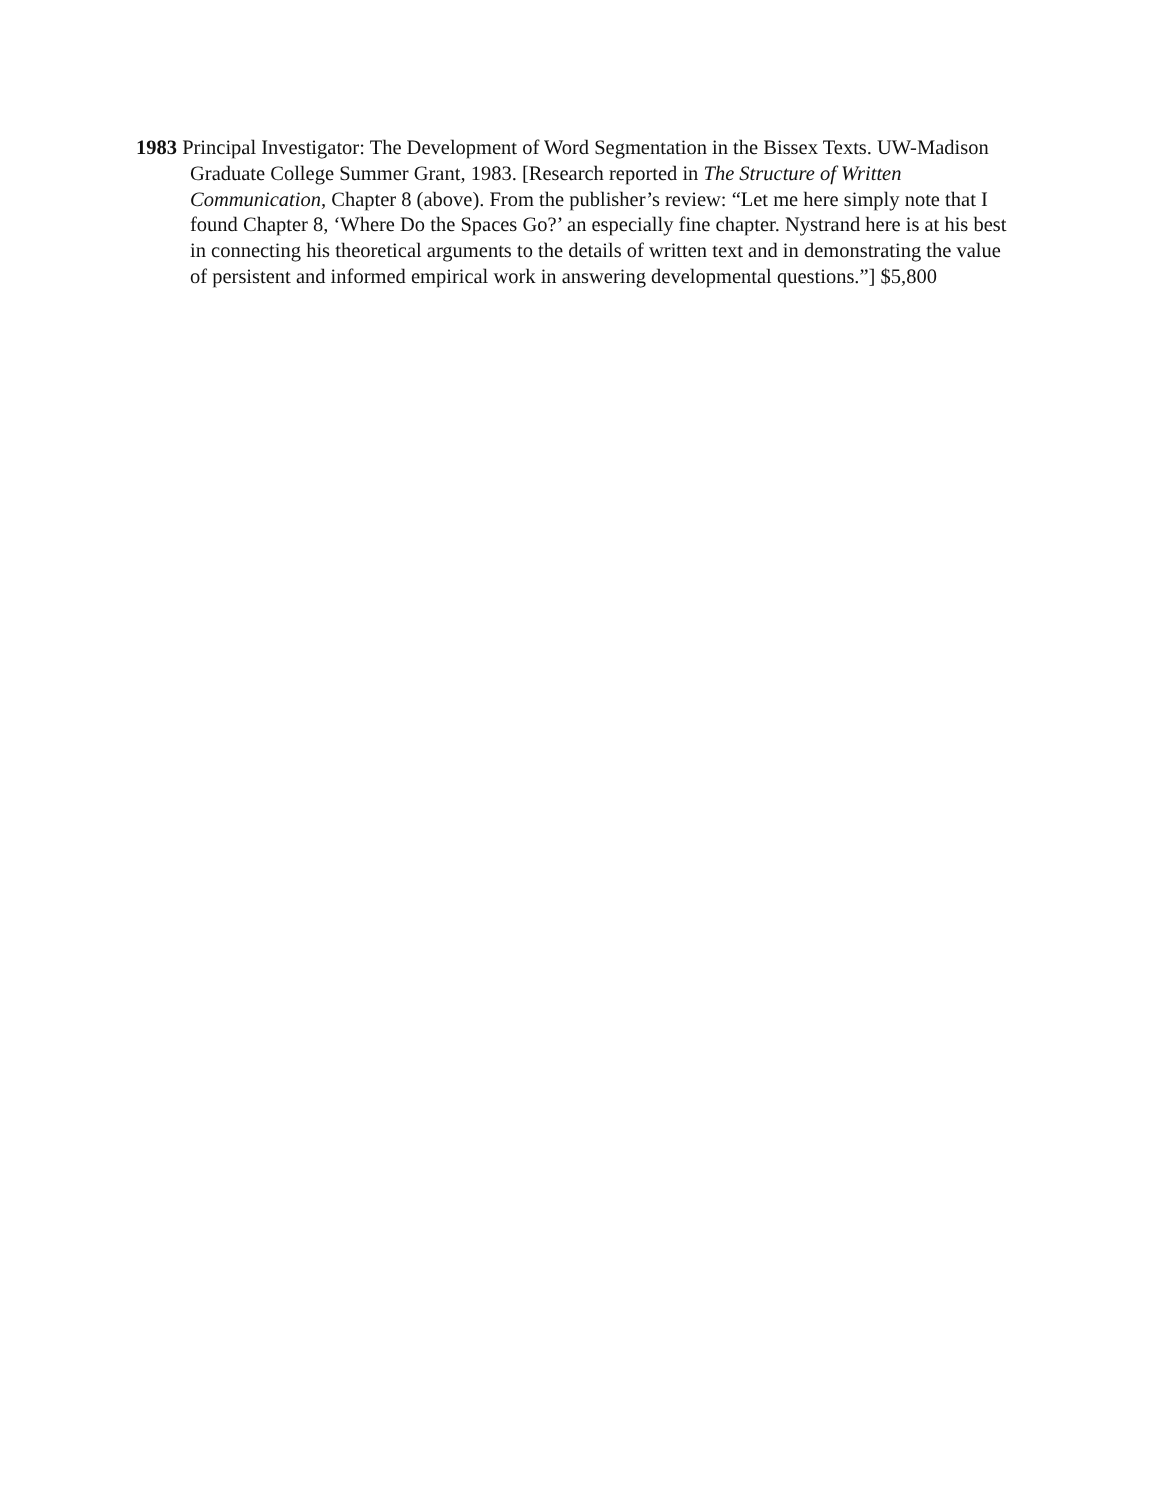1983 Principal Investigator: The Development of Word Segmentation in the Bissex Texts. UW-Madison Graduate College Summer Grant, 1983. [Research reported in The Structure of Written Communication, Chapter 8 (above). From the publisher’s review: “Let me here simply note that I found Chapter 8, ‘Where Do the Spaces Go?’ an especially fine chapter. Nystrand here is at his best in connecting his theoretical arguments to the details of written text and in demonstrating the value of persistent and informed empirical work in answering developmental questions.”] $5,800